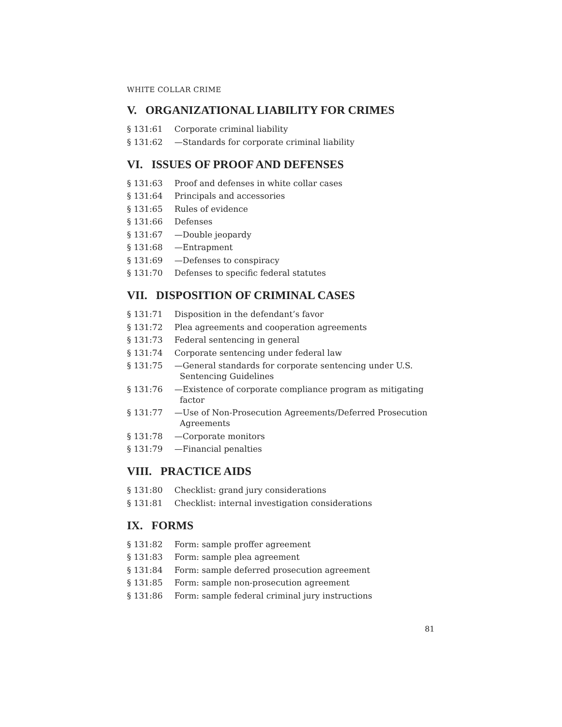WHITE COLLAR CRIME
V. ORGANIZATIONAL LIABILITY FOR CRIMES
§ 131:61 Corporate criminal liability
§ 131:62 —Standards for corporate criminal liability
VI. ISSUES OF PROOF AND DEFENSES
§ 131:63 Proof and defenses in white collar cases
§ 131:64 Principals and accessories
§ 131:65 Rules of evidence
§ 131:66 Defenses
§ 131:67 —Double jeopardy
§ 131:68 —Entrapment
§ 131:69 —Defenses to conspiracy
§ 131:70 Defenses to specific federal statutes
VII. DISPOSITION OF CRIMINAL CASES
§ 131:71 Disposition in the defendant’s favor
§ 131:72 Plea agreements and cooperation agreements
§ 131:73 Federal sentencing in general
§ 131:74 Corporate sentencing under federal law
§ 131:75 —General standards for corporate sentencing under U.S. Sentencing Guidelines
§ 131:76 —Existence of corporate compliance program as mitigating factor
§ 131:77 —Use of Non-Prosecution Agreements/Deferred Prosecution Agreements
§ 131:78 —Corporate monitors
§ 131:79 —Financial penalties
VIII. PRACTICE AIDS
§ 131:80 Checklist: grand jury considerations
§ 131:81 Checklist: internal investigation considerations
IX. FORMS
§ 131:82 Form: sample proffer agreement
§ 131:83 Form: sample plea agreement
§ 131:84 Form: sample deferred prosecution agreement
§ 131:85 Form: sample non-prosecution agreement
§ 131:86 Form: sample federal criminal jury instructions
81